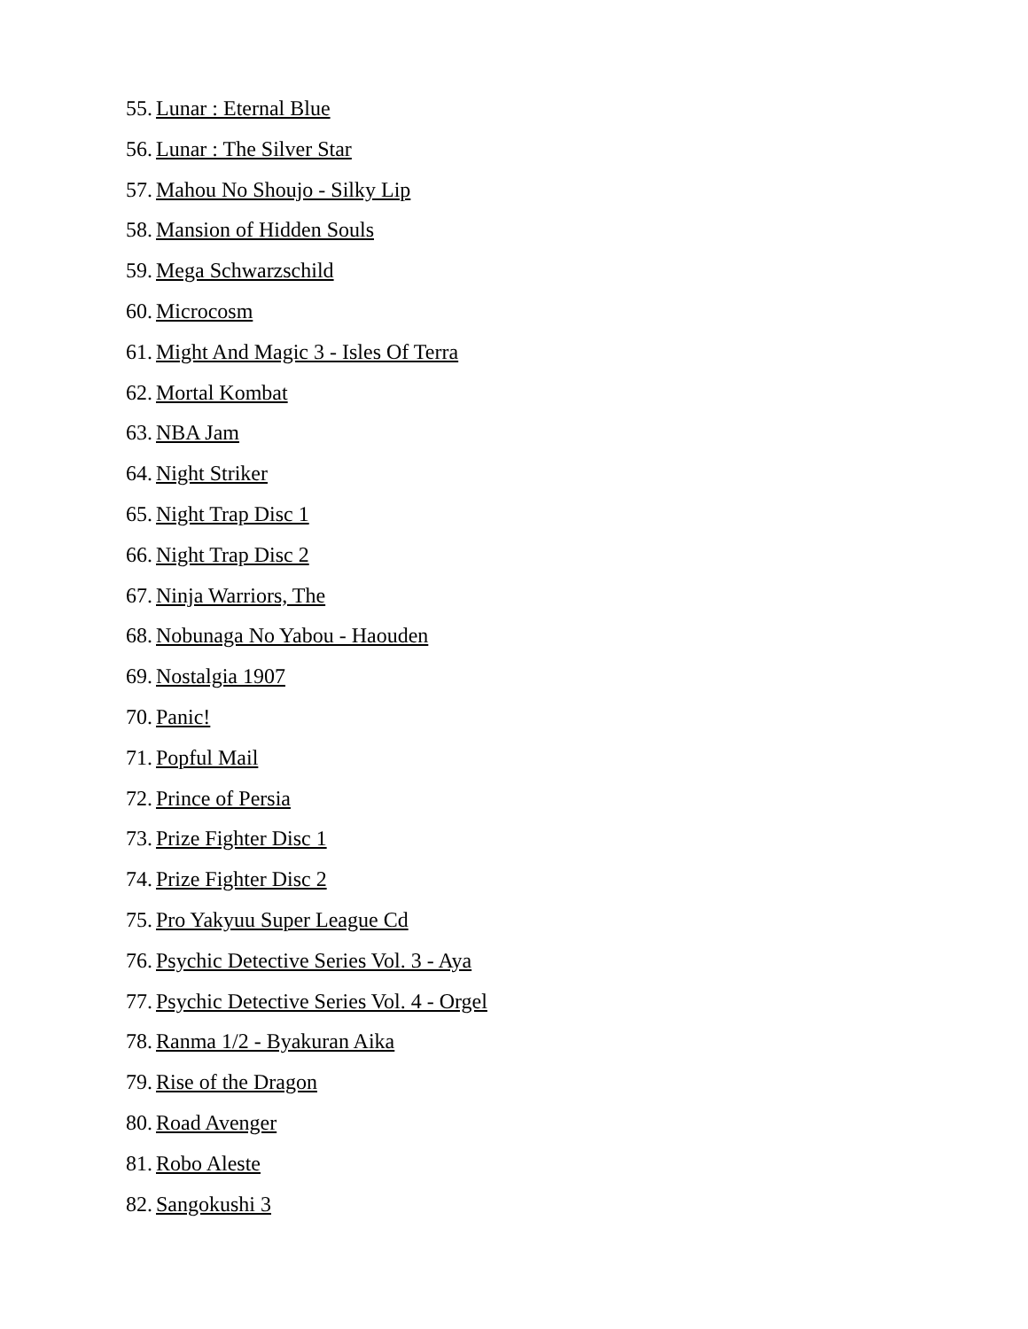55. Lunar : Eternal Blue
56. Lunar : The Silver Star
57. Mahou No Shoujo - Silky Lip
58. Mansion of Hidden Souls
59. Mega Schwarzschild
60. Microcosm
61. Might And Magic 3 - Isles Of Terra
62. Mortal Kombat
63. NBA Jam
64. Night Striker
65. Night Trap Disc 1
66. Night Trap Disc 2
67. Ninja Warriors, The
68. Nobunaga No Yabou - Haouden
69. Nostalgia 1907
70. Panic!
71. Popful Mail
72. Prince of Persia
73. Prize Fighter Disc 1
74. Prize Fighter Disc 2
75. Pro Yakyuu Super League Cd
76. Psychic Detective Series Vol. 3 - Aya
77. Psychic Detective Series Vol. 4 - Orgel
78. Ranma 1/2 - Byakuran Aika
79. Rise of the Dragon
80. Road Avenger
81. Robo Aleste
82. Sangokushi 3